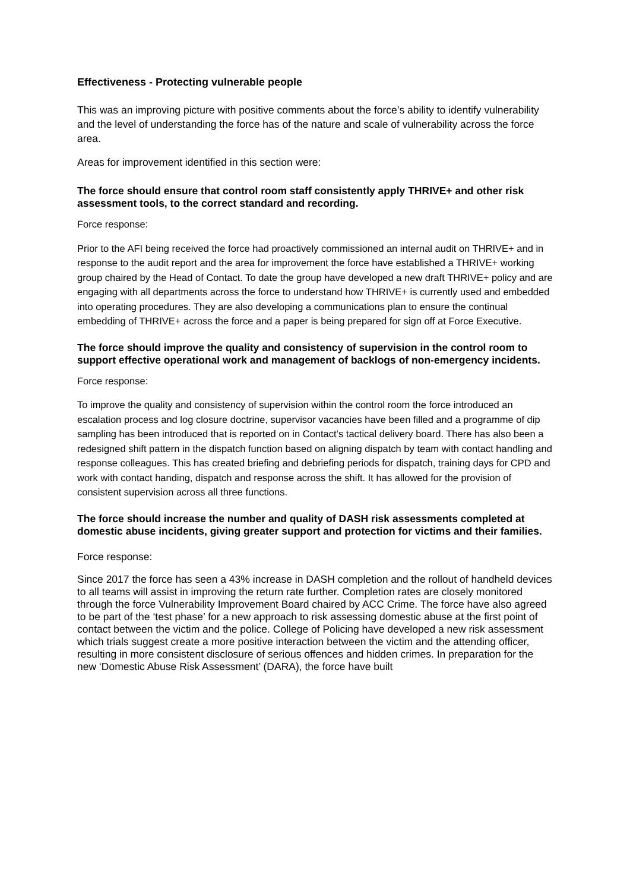Effectiveness - Protecting vulnerable people
This was an improving picture with positive comments about the force’s ability to identify vulnerability and the level of understanding the force has of the nature and scale of vulnerability across the force area.
Areas for improvement identified in this section were:
The force should ensure that control room staff consistently apply THRIVE+ and other risk assessment tools, to the correct standard and recording.
Force response:
Prior to the AFI being received the force had proactively commissioned an internal audit on THRIVE+ and in response to the audit report and the area for improvement the force have established a THRIVE+ working group chaired by the Head of Contact. To date the group have developed a new draft THRIVE+ policy and are engaging with all departments across the force to understand how THRIVE+ is currently used and embedded into operating procedures. They are also developing a communications plan to ensure the continual embedding of THRIVE+ across the force and a paper is being prepared for sign off at Force Executive.
The force should improve the quality and consistency of supervision in the control room to support effective operational work and management of backlogs of non-emergency incidents.
Force response:
To improve the quality and consistency of supervision within the control room the force introduced an escalation process and log closure doctrine, supervisor vacancies have been filled and a programme of dip sampling has been introduced that is reported on in Contact’s tactical delivery board. There has also been a redesigned shift pattern in the dispatch function based on aligning dispatch by team with contact handling and response colleagues. This has created briefing and debriefing periods for dispatch, training days for CPD and work with contact handing, dispatch and response across the shift. It has allowed for the provision of consistent supervision across all three functions.
The force should increase the number and quality of DASH risk assessments completed at domestic abuse incidents, giving greater support and protection for victims and their families.
Force response:
Since 2017 the force has seen a 43% increase in DASH completion and the rollout of handheld devices to all teams will assist in improving the return rate further. Completion rates are closely monitored through the force Vulnerability Improvement Board chaired by ACC Crime. The force have also agreed to be part of the ‘test phase’ for a new approach to risk assessing domestic abuse at the first point of contact between the victim and the police. College of Policing have developed a new risk assessment which trials suggest create a more positive interaction between the victim and the attending officer, resulting in more consistent disclosure of serious offences and hidden crimes. In preparation for the new ‘Domestic Abuse Risk Assessment’ (DARA), the force have built